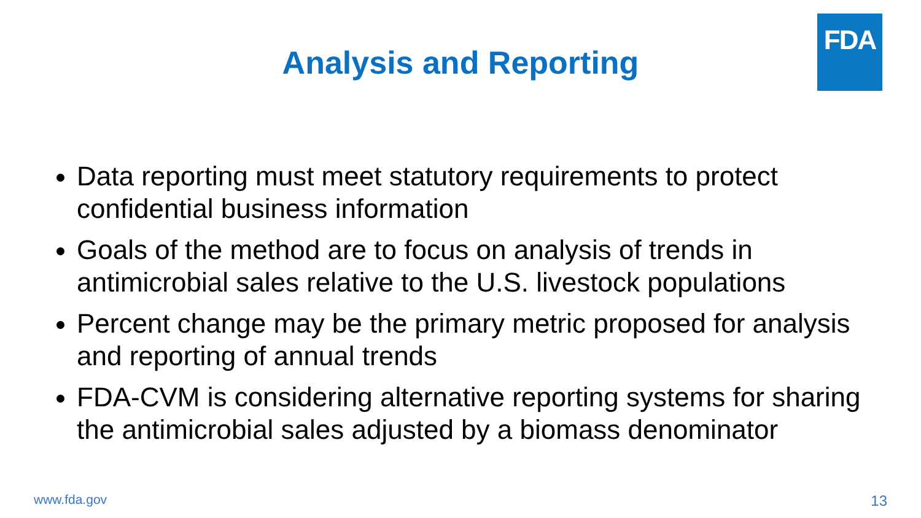FDA
Analysis and Reporting
Data reporting must meet statutory requirements to protect confidential business information
Goals of the method are to focus on analysis of trends in antimicrobial sales relative to the U.S. livestock populations
Percent change may be the primary metric proposed for analysis and reporting of annual trends
FDA-CVM is considering alternative reporting systems for sharing the antimicrobial sales adjusted by a biomass denominator
www.fda.gov 13